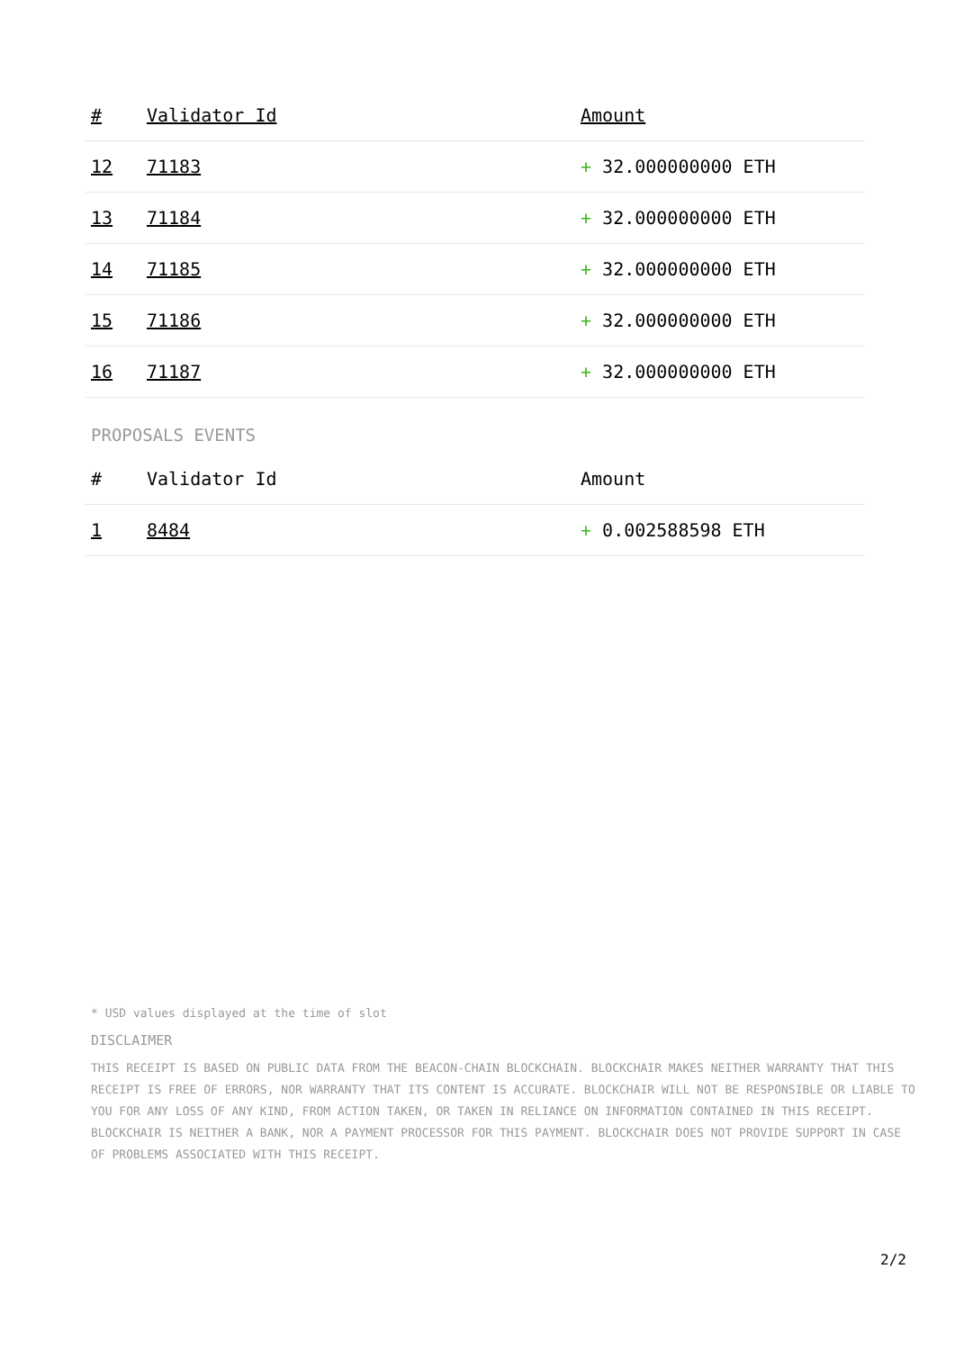| # | Validator Id | Amount |
| --- | --- | --- |
| 12 | 71183 | + 32.000000000 ETH |
| 13 | 71184 | + 32.000000000 ETH |
| 14 | 71185 | + 32.000000000 ETH |
| 15 | 71186 | + 32.000000000 ETH |
| 16 | 71187 | + 32.000000000 ETH |
PROPOSALS EVENTS
| # | Validator Id | Amount |
| --- | --- | --- |
| 1 | 8484 | + 0.002588598 ETH |
* USD values displayed at the time of slot
DISCLAIMER
THIS RECEIPT IS BASED ON PUBLIC DATA FROM THE BEACON-CHAIN BLOCKCHAIN. BLOCKCHAIR MAKES NEITHER WARRANTY THAT THIS RECEIPT IS FREE OF ERRORS, NOR WARRANTY THAT ITS CONTENT IS ACCURATE. BLOCKCHAIR WILL NOT BE RESPONSIBLE OR LIABLE TO YOU FOR ANY LOSS OF ANY KIND, FROM ACTION TAKEN, OR TAKEN IN RELIANCE ON INFORMATION CONTAINED IN THIS RECEIPT. BLOCKCHAIR IS NEITHER A BANK, NOR A PAYMENT PROCESSOR FOR THIS PAYMENT. BLOCKCHAIR DOES NOT PROVIDE SUPPORT IN CASE OF PROBLEMS ASSOCIATED WITH THIS RECEIPT.
2/2